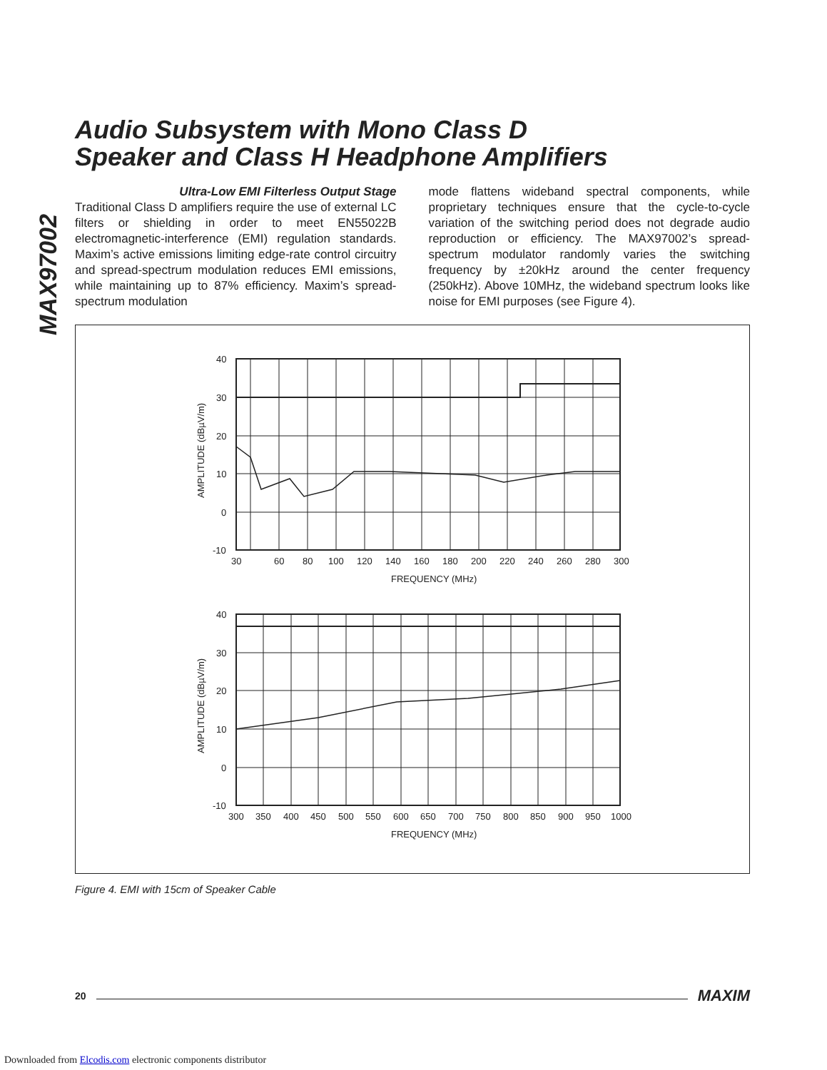MAX97002
Audio Subsystem with Mono Class D
Speaker and Class H Headphone Amplifiers
Ultra-Low EMI Filterless Output Stage
Traditional Class D amplifiers require the use of external LC filters or shielding in order to meet EN55022B electromagnetic-interference (EMI) regulation standards. Maxim’s active emissions limiting edge-rate control circuitry and spread-spectrum modulation reduces EMI emissions, while maintaining up to 87% efficiency. Maxim’s spread-spectrum modulation
mode flattens wideband spectral components, while proprietary techniques ensure that the cycle-to-cycle variation of the switching period does not degrade audio reproduction or efficiency. The MAX97002’s spread-spectrum modulator randomly varies the switching frequency by ±20kHz around the center frequency (250kHz). Above 10MHz, the wideband spectrum looks like noise for EMI purposes (see Figure 4).
40
30
20
10
0
-10
30
60
80
100
120
140
160
180
200
220
240
260
280
300
FREQUENCY (MHz)
AMPLITUDE (dBµV/m)
40
30
20
10
0
-10
300
350
400
450
500
550
600
650
700
750
800
850
900
950
1000
FREQUENCY (MHz)
AMPLITUDE (dBµV/m)
Figure 4. EMI with 15cm of Speaker Cable
20 MAXIM
Downloaded from Elcodis.com electronic components distributor